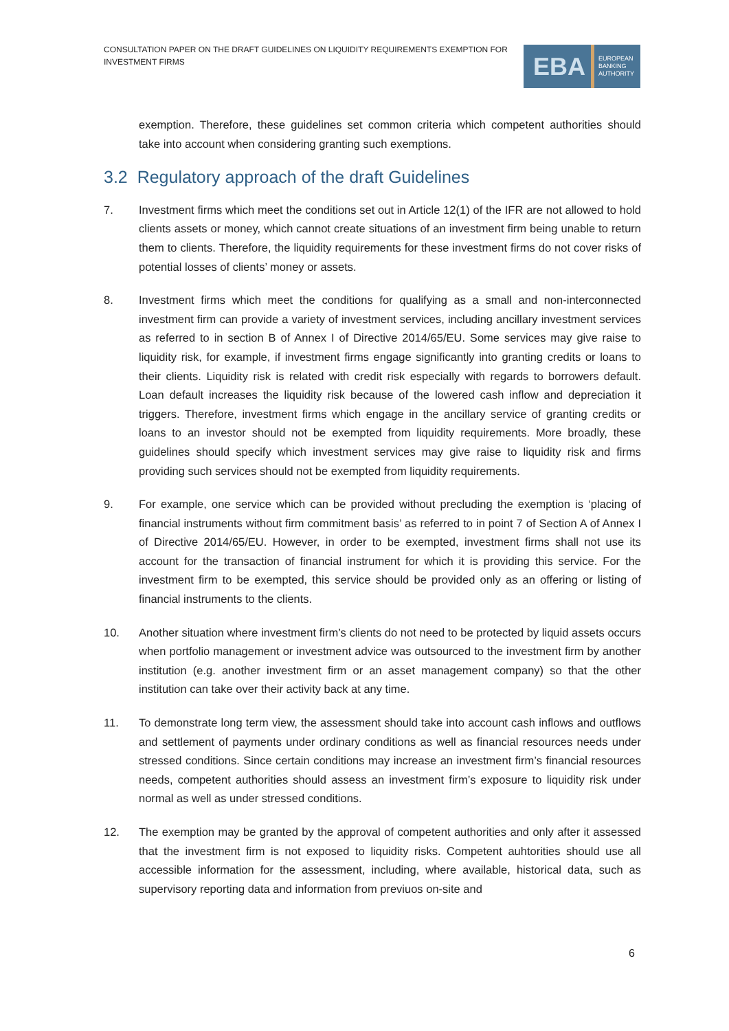CONSULTATION PAPER ON THE DRAFT GUIDELINES ON LIQUIDITY REQUIREMENTS EXEMPTION FOR INVESTMENT FIRMS
EBA EUROPEAN
BANKING
AUTHORITY
exemption. Therefore, these guidelines set common criteria which competent authorities should take into account when considering granting such exemptions.
3.2 Regulatory approach of the draft Guidelines
7. Investment firms which meet the conditions set out in Article 12(1) of the IFR are not allowed to hold clients assets or money, which cannot create situations of an investment firm being unable to return them to clients. Therefore, the liquidity requirements for these investment firms do not cover risks of potential losses of clients’ money or assets.
8. Investment firms which meet the conditions for qualifying as a small and non-interconnected investment firm can provide a variety of investment services, including ancillary investment services as referred to in section B of Annex I of Directive 2014/65/EU. Some services may give raise to liquidity risk, for example, if investment firms engage significantly into granting credits or loans to their clients. Liquidity risk is related with credit risk especially with regards to borrowers default. Loan default increases the liquidity risk because of the lowered cash inflow and depreciation it triggers. Therefore, investment firms which engage in the ancillary service of granting credits or loans to an investor should not be exempted from liquidity requirements. More broadly, these guidelines should specify which investment services may give raise to liquidity risk and firms providing such services should not be exempted from liquidity requirements.
9. For example, one service which can be provided without precluding the exemption is ‘placing of financial instruments without firm commitment basis’ as referred to in point 7 of Section A of Annex I of Directive 2014/65/EU. However, in order to be exempted, investment firms shall not use its account for the transaction of financial instrument for which it is providing this service. For the investment firm to be exempted, this service should be provided only as an offering or listing of financial instruments to the clients.
10. Another situation where investment firm’s clients do not need to be protected by liquid assets occurs when portfolio management or investment advice was outsourced to the investment firm by another institution (e.g. another investment firm or an asset management company) so that the other institution can take over their activity back at any time.
11. To demonstrate long term view, the assessment should take into account cash inflows and outflows and settlement of payments under ordinary conditions as well as financial resources needs under stressed conditions. Since certain conditions may increase an investment firm’s financial resources needs, competent authorities should assess an investment firm’s exposure to liquidity risk under normal as well as under stressed conditions.
12. The exemption may be granted by the approval of competent authorities and only after it assessed that the investment firm is not exposed to liquidity risks. Competent auhtorities should use all accessible information for the assessment, including, where available, historical data, such as supervisory reporting data and information from previuos on-site and
6